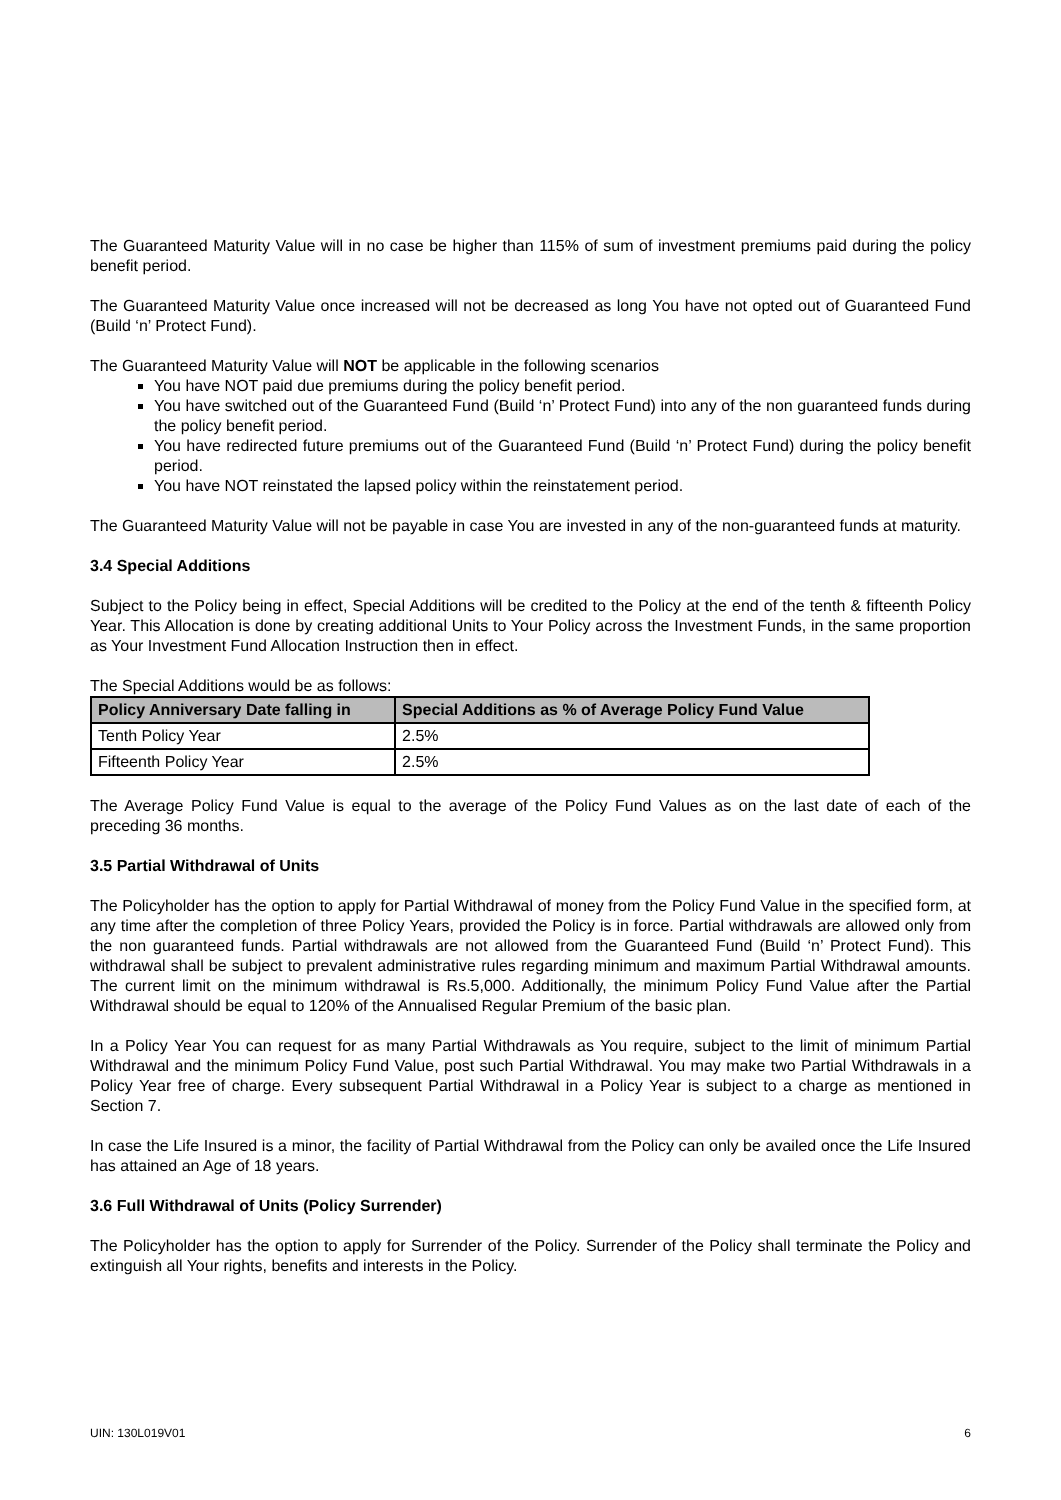The Guaranteed Maturity Value will in no case be higher than 115% of sum of investment premiums paid during the policy benefit period.
The Guaranteed Maturity Value once increased will not be decreased as long You have not opted out of Guaranteed Fund (Build ‘n’ Protect Fund).
The Guaranteed Maturity Value will NOT be applicable in the following scenarios
You have NOT paid due premiums during the policy benefit period.
You have switched out of the Guaranteed Fund (Build ‘n’ Protect Fund) into any of the non guaranteed funds during the policy benefit period.
You have redirected future premiums out of the Guaranteed Fund (Build ‘n’ Protect Fund) during the policy benefit period.
You have NOT reinstated the lapsed policy within the reinstatement period.
The Guaranteed Maturity Value will not be payable in case You are invested in any of the non-guaranteed funds at maturity.
3.4 Special Additions
Subject to the Policy being in effect, Special Additions will be credited to the Policy at the end of the tenth & fifteenth Policy Year. This Allocation is done by creating additional Units to Your Policy across the Investment Funds, in the same proportion as Your Investment Fund Allocation Instruction then in effect.
The Special Additions would be as follows:
| Policy Anniversary Date falling in | Special Additions as % of Average Policy Fund Value |
| --- | --- |
| Tenth Policy Year | 2.5% |
| Fifteenth Policy Year | 2.5% |
The Average Policy Fund Value is equal to the average of the Policy Fund Values as on the last date of each of the preceding 36 months.
3.5 Partial Withdrawal of Units
The Policyholder has the option to apply for Partial Withdrawal of money from the Policy Fund Value in the specified form, at any time after the completion of three Policy Years, provided the Policy is in force. Partial withdrawals are allowed only from the non guaranteed funds. Partial withdrawals are not allowed from the Guaranteed Fund (Build ‘n’ Protect Fund). This withdrawal shall be subject to prevalent administrative rules regarding minimum and maximum Partial Withdrawal amounts. The current limit on the minimum withdrawal is Rs.5,000. Additionally, the minimum Policy Fund Value after the Partial Withdrawal should be equal to 120% of the Annualised Regular Premium of the basic plan.
In a Policy Year You can request for as many Partial Withdrawals as You require, subject to the limit of minimum Partial Withdrawal and the minimum Policy Fund Value, post such Partial Withdrawal. You may make two Partial Withdrawals in a Policy Year free of charge. Every subsequent Partial Withdrawal in a Policy Year is subject to a charge as mentioned in Section 7.
In case the Life Insured is a minor, the facility of Partial Withdrawal from the Policy can only be availed once the Life Insured has attained an Age of 18 years.
3.6 Full Withdrawal of Units (Policy Surrender)
The Policyholder has the option to apply for Surrender of the Policy. Surrender of the Policy shall terminate the Policy and extinguish all Your rights, benefits and interests in the Policy.
UIN: 130L019V01 6